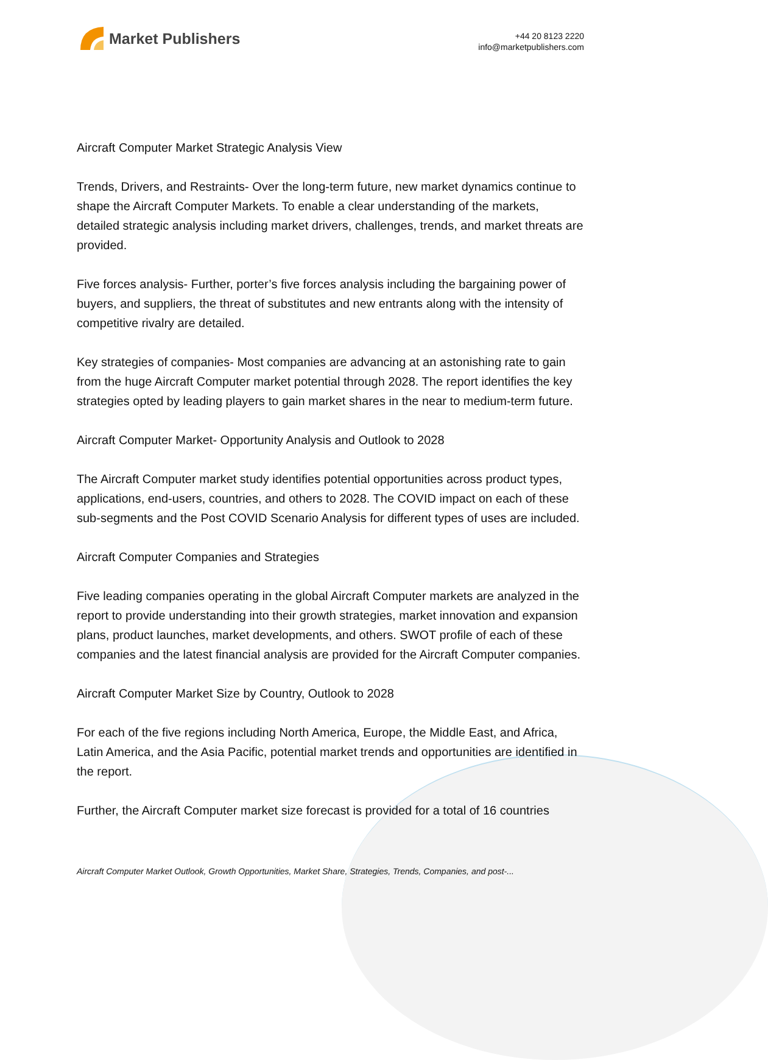Market Publishers
+44 20 8123 2220
info@marketpublishers.com
Aircraft Computer Market Strategic Analysis View
Trends, Drivers, and Restraints- Over the long-term future, new market dynamics continue to shape the Aircraft Computer Markets. To enable a clear understanding of the markets, detailed strategic analysis including market drivers, challenges, trends, and market threats are provided.
Five forces analysis- Further, porter’s five forces analysis including the bargaining power of buyers, and suppliers, the threat of substitutes and new entrants along with the intensity of competitive rivalry are detailed.
Key strategies of companies- Most companies are advancing at an astonishing rate to gain from the huge Aircraft Computer market potential through 2028. The report identifies the key strategies opted by leading players to gain market shares in the near to medium-term future.
Aircraft Computer Market- Opportunity Analysis and Outlook to 2028
The Aircraft Computer market study identifies potential opportunities across product types, applications, end-users, countries, and others to 2028. The COVID impact on each of these sub-segments and the Post COVID Scenario Analysis for different types of uses are included.
Aircraft Computer Companies and Strategies
Five leading companies operating in the global Aircraft Computer markets are analyzed in the report to provide understanding into their growth strategies, market innovation and expansion plans, product launches, market developments, and others. SWOT profile of each of these companies and the latest financial analysis are provided for the Aircraft Computer companies.
Aircraft Computer Market Size by Country, Outlook to 2028
For each of the five regions including North America, Europe, the Middle East, and Africa, Latin America, and the Asia Pacific, potential market trends and opportunities are identified in the report.
Further, the Aircraft Computer market size forecast is provided for a total of 16 countries
Aircraft Computer Market Outlook, Growth Opportunities, Market Share, Strategies, Trends, Companies, and post-...